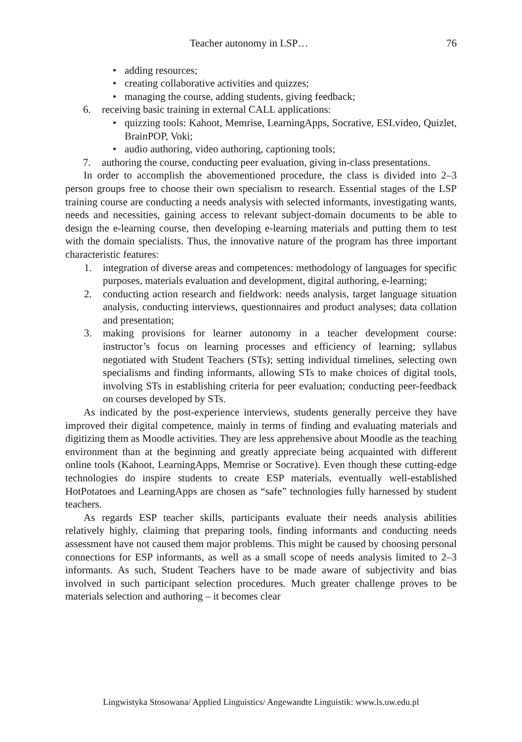Teacher autonomy in LSP… 76
• adding resources;
• creating collaborative activities and quizzes;
• managing the course, adding students, giving feedback;
6. receiving basic training in external CALL applications:
• quizzing tools: Kahoot, Memrise, LearningApps, Socrative, ESLvideo, Quizlet, BrainPOP, Voki;
• audio authoring, video authoring, captioning tools;
7. authoring the course, conducting peer evaluation, giving in-class presentations.
In order to accomplish the abovementioned procedure, the class is divided into 2–3 person groups free to choose their own specialism to research. Essential stages of the LSP training course are conducting a needs analysis with selected informants, investigating wants, needs and necessities, gaining access to relevant subject-domain documents to be able to design the e-learning course, then developing e-learning materials and putting them to test with the domain specialists. Thus, the innovative nature of the program has three important characteristic features:
1. integration of diverse areas and competences: methodology of languages for specific purposes, materials evaluation and development, digital authoring, e-learning;
2. conducting action research and fieldwork: needs analysis, target language situation analysis, conducting interviews, questionnaires and product analyses; data collation and presentation;
3. making provisions for learner autonomy in a teacher development course: instructor’s focus on learning processes and efficiency of learning; syllabus negotiated with Student Teachers (STs); setting individual timelines, selecting own specialisms and finding informants, allowing STs to make choices of digital tools, involving STs in establishing criteria for peer evaluation; conducting peer-feedback on courses developed by STs.
As indicated by the post-experience interviews, students generally perceive they have improved their digital competence, mainly in terms of finding and evaluating materials and digitizing them as Moodle activities. They are less apprehensive about Moodle as the teaching environment than at the beginning and greatly appreciate being acquainted with different online tools (Kahoot, LearningApps, Memrise or Socrative). Even though these cutting-edge technologies do inspire students to create ESP materials, eventually well-established HotPotatoes and LearningApps are chosen as “safe” technologies fully harnessed by student teachers.
As regards ESP teacher skills, participants evaluate their needs analysis abilities relatively highly, claiming that preparing tools, finding informants and conducting needs assessment have not caused them major problems. This might be caused by choosing personal connections for ESP informants, as well as a small scope of needs analysis limited to 2–3 informants. As such, Student Teachers have to be made aware of subjectivity and bias involved in such participant selection procedures. Much greater challenge proves to be materials selection and authoring – it becomes clear
Lingwistyka Stosowana/ Applied Linguistics/ Angewandte Linguistik: www.ls.uw.edu.pl